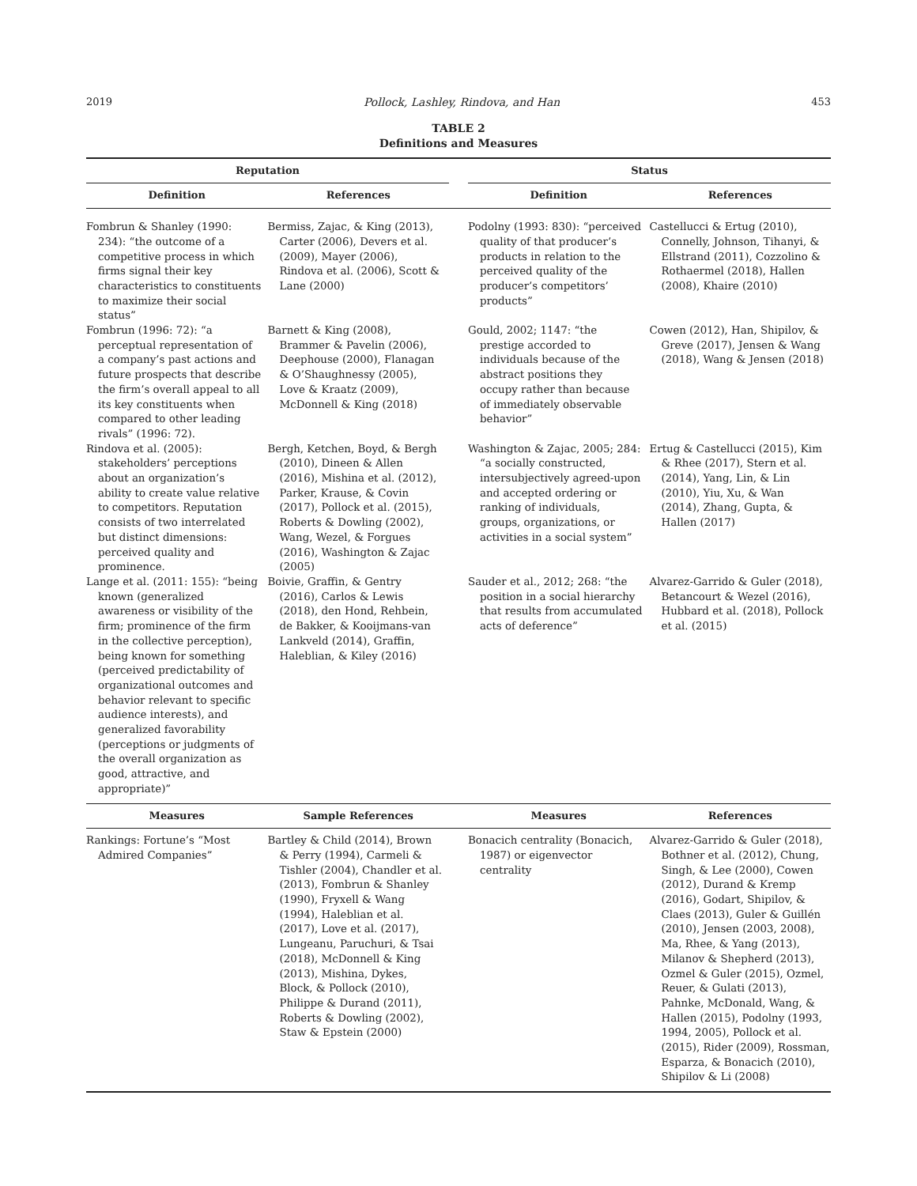2019 Pollock, Lashley, Rindova, and Han 453
TABLE 2
Definitions and Measures
| Reputation | | | Status | |
| --- | --- | --- | --- | --- |
| Definition | References | | Definition | References |
| Fombrun & Shanley (1990: 234): “the outcome of a competitive process in which firms signal their key characteristics to constituents to maximize their social status” | Bermiss, Zajac, & King (2013), Carter (2006), Devers et al. (2009), Mayer (2006), Rindova et al. (2006), Scott & Lane (2000) | | Podolny (1993: 830): “perceived quality of that producer’s products in relation to the perceived quality of the producer’s competitors’ products” | Castellucci & Ertug (2010), Connelly, Johnson, Tihanyi, & Ellstrand (2011), Cozzolino & Rothaermel (2018), Hallen (2008), Khaire (2010) |
| Fombrun (1996: 72): “a perceptual representation of a company’s past actions and future prospects that describe the firm’s overall appeal to all its key constituents when compared to other leading rivals” (1996: 72). | Barnett & King (2008), Brammer & Pavelin (2006), Deephouse (2000), Flanagan & O’Shaughnessy (2005), Love & Kraatz (2009), McDonnell & King (2018) | | Gould, 2002; 1147: “the prestige accorded to individuals because of the abstract positions they occupy rather than because of immediately observable behavior” | Cowen (2012), Han, Shipilov, & Greve (2017), Jensen & Wang (2018), Wang & Jensen (2018) |
| Rindova et al. (2005): stakeholders’ perceptions about an organization’s ability to create value relative to competitors. Reputation consists of two interrelated but distinct dimensions: perceived quality and prominence. | Bergh, Ketchen, Boyd, & Bergh (2010), Dineen & Allen (2016), Mishina et al. (2012), Parker, Krause, & Covin (2017), Pollock et al. (2015), Roberts & Dowling (2002), Wang, Wezel, & Forgues (2016), Washington & Zajac (2005) | | Washington & Zajac, 2005; 284: “a socially constructed, intersubjectively agreed-upon and accepted ordering or ranking of individuals, groups, organizations, or activities in a social system” | Ertug & Castellucci (2015), Kim & Rhee (2017), Stern et al. (2014), Yang, Lin, & Lin (2010), Yiu, Xu, & Wan (2014), Zhang, Gupta, & Hallen (2017) |
| Lange et al. (2011: 155): “being known (generalized awareness or visibility of the firm; prominence of the firm in the collective perception), being known for something (perceived predictability of organizational outcomes and behavior relevant to specific audience interests), and generalized favorability (perceptions or judgments of the overall organization as good, attractive, and appropriate)” | Boivie, Graffin, & Gentry (2016), Carlos & Lewis (2018), den Hond, Rehbein, de Bakker, & Kooijmans-van Lankveld (2014), Graffin, Haleblian, & Kiley (2016) | | Sauder et al., 2012; 268: “the position in a social hierarchy that results from accumulated acts of deference” | Alvarez-Garrido & Guler (2018), Betancourt & Wezel (2016), Hubbard et al. (2018), Pollock et al. (2015) |
| Measures | Sample References | | Measures | References |
| Rankings: Fortune’s “Most Admired Companies” | Bartley & Child (2014), Brown & Perry (1994), Carmeli & Tishler (2004), Chandler et al. (2013), Fombrun & Shanley (1990), Fryxell & Wang (1994), Haleblian et al. (2017), Love et al. (2017), Lungeanu, Paruchuri, & Tsai (2018), McDonnell & King (2013), Mishina, Dykes, Block, & Pollock (2010), Philippe & Durand (2011), Roberts & Dowling (2002), Staw & Epstein (2000) | | Bonacich centrality (Bonacich, 1987) or eigenvector centrality | Alvarez-Garrido & Guler (2018), Bothner et al. (2012), Chung, Singh, & Lee (2000), Cowen (2012), Durand & Kremp (2016), Godart, Shipilov, & Claes (2013), Guler & Guillén (2010), Jensen (2003, 2008), Ma, Rhee, & Yang (2013), Milanov & Shepherd (2013), Ozmel & Guler (2015), Ozmel, Reuer, & Gulati (2013), Pahnke, McDonald, Wang, & Hallen (2015), Podolny (1993, 1994, 2005), Pollock et al. (2015), Rider (2009), Rossman, Esparza, & Bonacich (2010), Shipilov & Li (2008) |